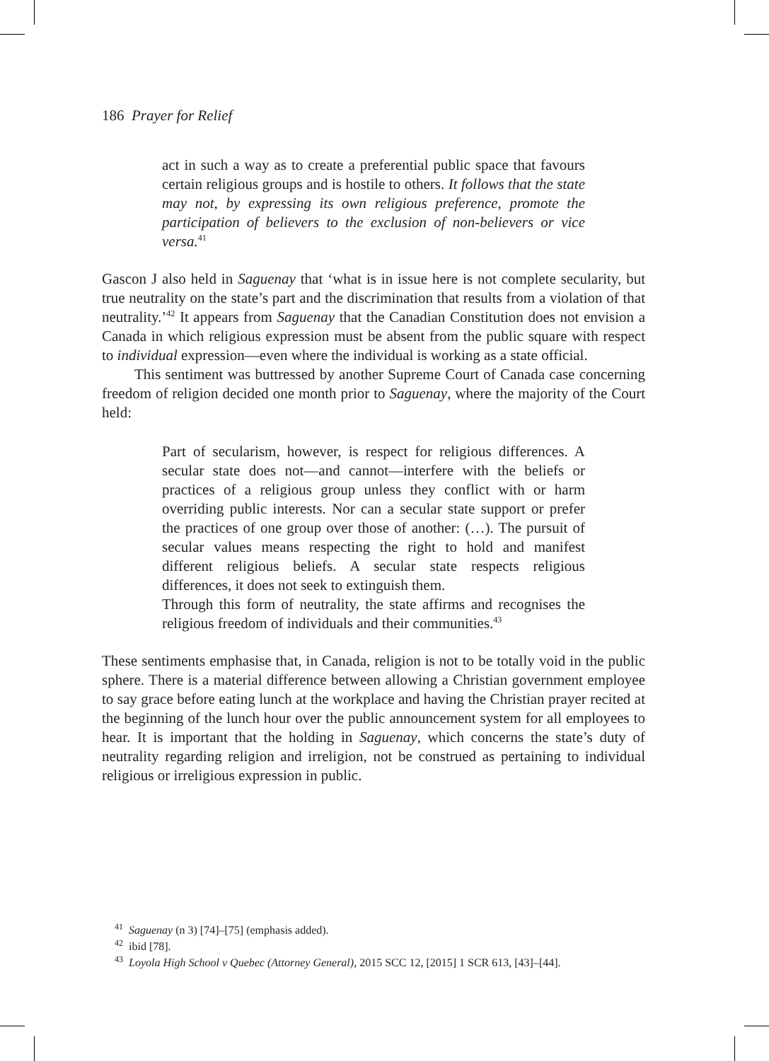186 Prayer for Relief
act in such a way as to create a preferential public space that favours certain religious groups and is hostile to others. It follows that the state may not, by expressing its own religious preference, promote the participation of believers to the exclusion of non-believers or vice versa.<sup>41</sup>
Gascon J also held in Saguenay that ‘what is in issue here is not complete secularity, but true neutrality on the state’s part and the discrimination that results from a violation of that neutrality.’<sup>42</sup> It appears from Saguenay that the Canadian Constitution does not envision a Canada in which religious expression must be absent from the public square with respect to individual expression—even where the individual is working as a state official.
This sentiment was buttressed by another Supreme Court of Canada case concerning freedom of religion decided one month prior to Saguenay, where the majority of the Court held:
Part of secularism, however, is respect for religious differences. A secular state does not—and cannot—interfere with the beliefs or practices of a religious group unless they conflict with or harm overriding public interests. Nor can a secular state support or prefer the practices of one group over those of another: (…). The pursuit of secular values means respecting the right to hold and manifest different religious beliefs. A secular state respects religious differences, it does not seek to extinguish them.
Through this form of neutrality, the state affirms and recognises the religious freedom of individuals and their communities.<sup>43</sup>
These sentiments emphasise that, in Canada, religion is not to be totally void in the public sphere. There is a material difference between allowing a Christian government employee to say grace before eating lunch at the workplace and having the Christian prayer recited at the beginning of the lunch hour over the public announcement system for all employees to hear. It is important that the holding in Saguenay, which concerns the state’s duty of neutrality regarding religion and irreligion, not be construed as pertaining to individual religious or irreligious expression in public.
<sup>41</sup> Saguenay (n 3) [74]–[75] (emphasis added).
<sup>42</sup> ibid [78].
<sup>43</sup> Loyola High School v Quebec (Attorney General), 2015 SCC 12, [2015] 1 SCR 613, [43]–[44].